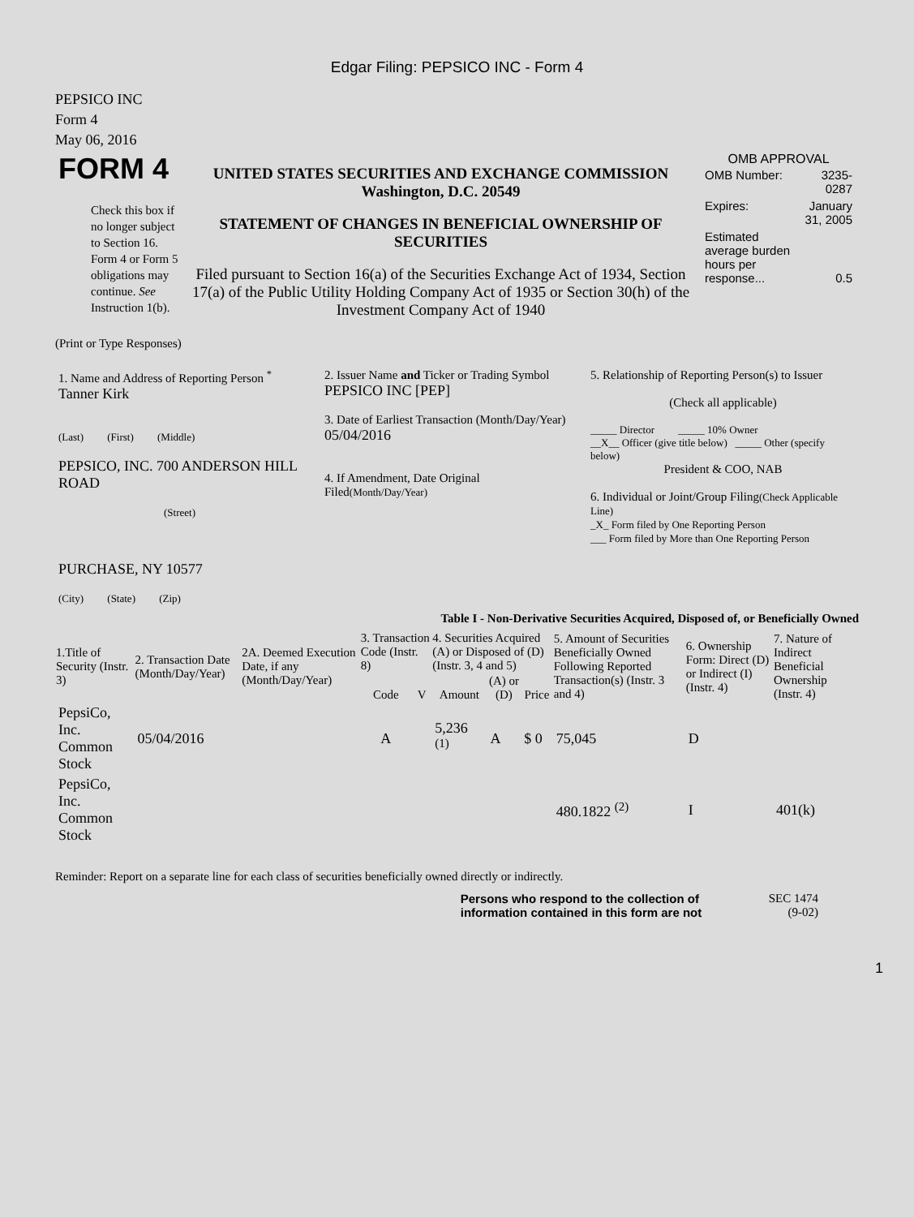Edgar Filing: PEPSICO INC - Form 4
PEPSICO INC
Form 4
May 06, 2016
| FORM 4 Check this box if no longer subject to Section 16. Form 4 or Form 5 obligations may continue. See Instruction 1(b). | UNITED STATES SECURITIES AND EXCHANGE COMMISSION Washington, D.C. 20549 STATEMENT OF CHANGES IN BENEFICIAL OWNERSHIP OF SECURITIES Filed pursuant to Section 16(a) of the Securities Exchange Act of 1934, Section 17(a) of the Public Utility Holding Company Act of 1935 or Section 30(h) of the Investment Company Act of 1940 | OMB APPROVAL / OMB Number: / 3235-0287 / / Expires: / January 31, 2005 / / Estimated average burden hours per response... / 0.5 / |
(Print or Type Responses)
| 1. Name and Address of Reporting Person <sup>*</sup> Tanner Kirk (Last) (First) (Middle) PEPSICO, INC. 700 ANDERSON HILL ROAD (Street) PURCHASE, NY 10577 (City) (State) (Zip) | 2. Issuer Name and Ticker or Trading Symbol PEPSICO INC [PEP] 3. Date of Earliest Transaction (Month/Day/Year) 05/04/2016 4. If Amendment, Date Original Filed (Month/Day/Year) | 5. Relationship of Reporting Person(s) to Issuer (Check all applicable) _____ Director _____ 10% Owner __X__ Officer (give title below) _____ Other (specify below) President & COO, NAB 6. Individual or Joint/Group Filing (Check Applicable Line) _X_ Form filed by One Reporting Person ___ Form filed by More than One Reporting Person |
Table I - Non-Derivative Securities Acquired, Disposed of, or Beneficially Owned
| 1.Title of Security (Instr. 3) | 2. Transaction Date (Month/Day/Year) | 2A. Deemed Execution Date, if any (Month/Day/Year) | 3. Transaction Code (Instr. 8) | | 4. Securities Acquired (A) or Disposed of (D) (Instr. 3, 4 and 5) | | | 5. Amount of Securities Beneficially Owned Following Reported Transaction(s) (Instr. 3 and 4) | 6. Ownership Form: Direct (D) or Indirect (I) (Instr. 4) | 7. Nature of Indirect Beneficial Ownership (Instr. 4) |
| --- | --- | --- | --- | --- | --- | --- | --- | --- | --- | --- |
| | | | Code | V | Amount | (A) or (D) | Price | | | |
| PepsiCo, Inc. Common Stock | 05/04/2016 | | A | | 5,236 <sup>(1)</sup> | A | $ 0 | 75,045 | D | |
| PepsiCo, Inc. Common Stock | | | | | | | | 480.1822 <sup>(2)</sup> | I | 401(k) |
Reminder: Report on a separate line for each class of securities beneficially owned directly or indirectly.
Persons who respond to the collection of information contained in this form are not
SEC 1474
(9-02)
1